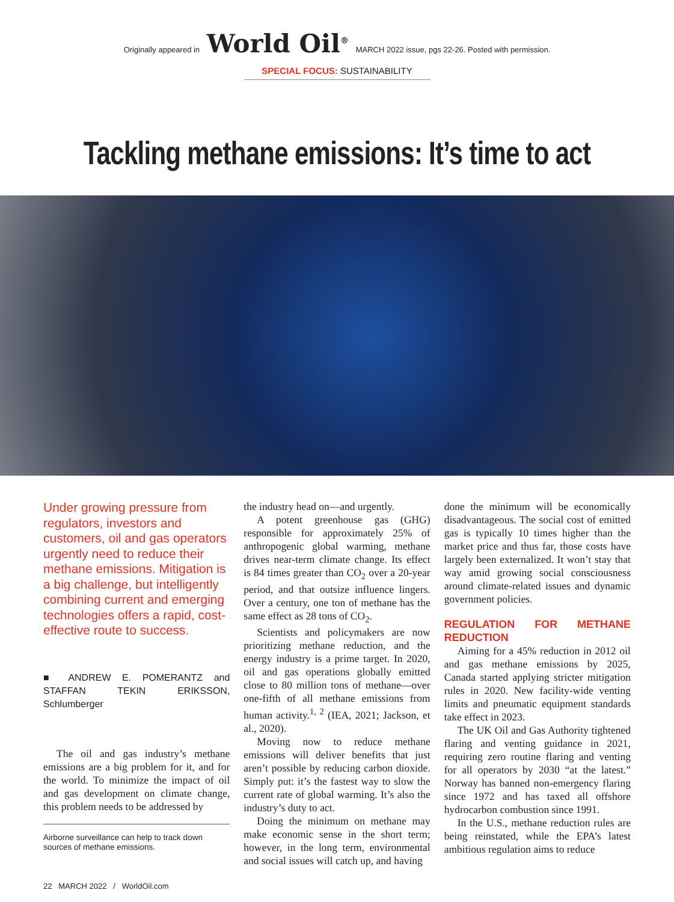Originally appeared in World Oil<sup>®</sup> MARCH 2022 issue, pgs 22-26. Posted with permission.
SPECIAL FOCUS: SUSTAINABILITY
Tackling methane emissions: It’s time to act
Under growing pressure from regulators, investors and customers, oil and gas operators urgently need to reduce their methane emissions. Mitigation is a big challenge, but intelligently combining current and emerging technologies offers a rapid, cost-effective route to success.
■ ANDREW E. POMERANTZ and STAFFAN TEKIN ERIKSSON, Schlumberger
The oil and gas industry’s methane emissions are a big problem for it, and for the world. To minimize the impact of oil and gas development on climate change, this problem needs to be addressed by
Airborne surveillance can help to track down sources of methane emissions.
the industry head on—and urgently.
A potent greenhouse gas (GHG) responsible for approximately 25% of anthropogenic global warming, methane drives near-term climate change. Its effect is 84 times greater than CO<sub>2</sub> over a 20-year period, and that outsize influence lingers. Over a century, one ton of methane has the same effect as 28 tons of CO<sub>2</sub>.
Scientists and policymakers are now prioritizing methane reduction, and the energy industry is a prime target. In 2020, oil and gas operations globally emitted close to 80 million tons of methane—over one-fifth of all methane emissions from human activity.<sup>1, 2</sup> (IEA, 2021; Jackson, et al., 2020).
Moving now to reduce methane emissions will deliver benefits that just aren’t possible by reducing carbon dioxide. Simply put: it’s the fastest way to slow the current rate of global warming. It’s also the industry’s duty to act.
Doing the minimum on methane may make economic sense in the short term; however, in the long term, environmental and social issues will catch up, and having
done the minimum will be economically disadvantageous. The social cost of emitted gas is typically 10 times higher than the market price and thus far, those costs have largely been externalized. It won’t stay that way amid growing social consciousness around climate-related issues and dynamic government policies.
REGULATION FOR METHANE REDUCTION
Aiming for a 45% reduction in 2012 oil and gas methane emissions by 2025, Canada started applying stricter mitigation rules in 2020. New facility-wide venting limits and pneumatic equipment standards take effect in 2023.
The UK Oil and Gas Authority tightened flaring and venting guidance in 2021, requiring zero routine flaring and venting for all operators by 2030 “at the latest.” Norway has banned non-emergency flaring since 1972 and has taxed all offshore hydrocarbon combustion since 1991.
In the U.S., methane reduction rules are being reinstated, while the EPA’s latest ambitious regulation aims to reduce
22 MARCH 2022 / WorldOil.com